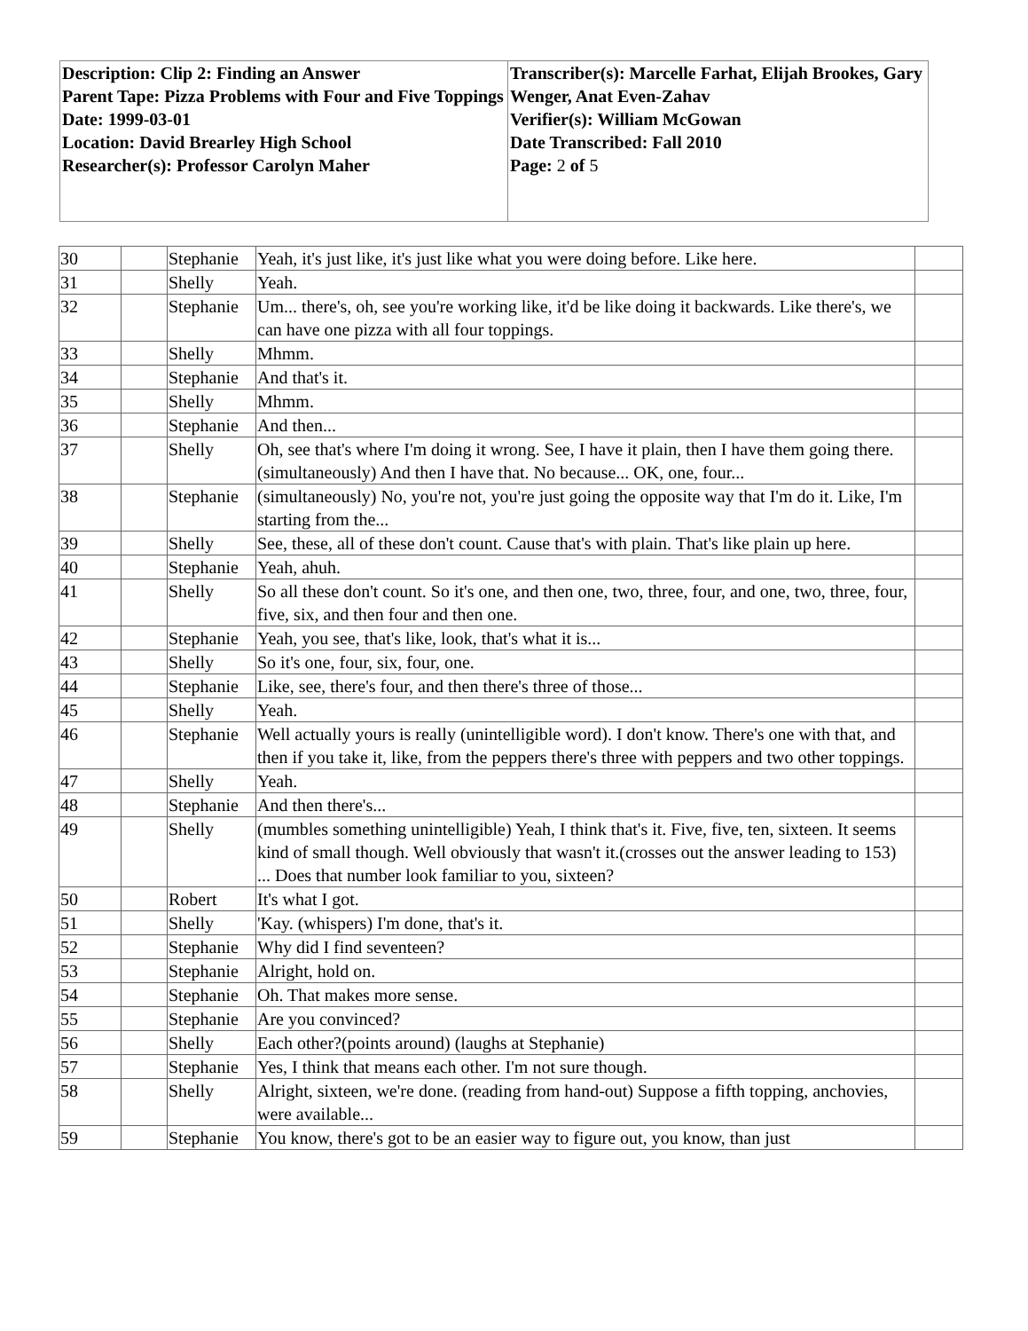| Description: Clip 2: Finding an Answer Parent Tape: Pizza Problems with Four and Five Toppings Date: 1999-03-01 Location: David Brearley High School Researcher(s): Professor Carolyn Maher | Transcriber(s): Marcelle Farhat, Elijah Brookes, Gary Wenger, Anat Even-Zahav Verifier(s): William McGowan Date Transcribed: Fall 2010 Page: 2 of 5 |
| 30 | | Stephanie | Yeah, it's just like, it's just like what you were doing before. Like here. | |
| 31 | | Shelly | Yeah. | |
| 32 | | Stephanie | Um... there's, oh, see you're working like, it'd be like doing it backwards. Like there's, we can have one pizza with all four toppings. | |
| 33 | | Shelly | Mhmm. | |
| 34 | | Stephanie | And that's it. | |
| 35 | | Shelly | Mhmm. | |
| 36 | | Stephanie | And then... | |
| 37 | | Shelly | Oh, see that's where I'm doing it wrong. See, I have it plain, then I have them going there. (simultaneously) And then I have that. No because... OK, one, four... | |
| 38 | | Stephanie | (simultaneously) No, you're not, you're just going the opposite way that I'm do it. Like, I'm starting from the... | |
| 39 | | Shelly | See, these, all of these don't count. Cause that's with plain. That's like plain up here. | |
| 40 | | Stephanie | Yeah, ahuh. | |
| 41 | | Shelly | So all these don't count. So it's one, and then one, two, three, four, and one, two, three, four, five, six, and then four and then one. | |
| 42 | | Stephanie | Yeah, you see, that's like, look, that's what it is... | |
| 43 | | Shelly | So it's one, four, six, four, one. | |
| 44 | | Stephanie | Like, see, there's four, and then there's three of those... | |
| 45 | | Shelly | Yeah. | |
| 46 | | Stephanie | Well actually yours is really (unintelligible word). I don't know. There's one with that, and then if you take it, like, from the peppers there's three with peppers and two other toppings. | |
| 47 | | Shelly | Yeah. | |
| 48 | | Stephanie | And then there's... | |
| 49 | | Shelly | (mumbles something unintelligible) Yeah, I think that's it. Five, five, ten, sixteen. It seems kind of small though. Well obviously that wasn't it.(crosses out the answer leading to 153) ... Does that number look familiar to you, sixteen? | |
| 50 | | Robert | It's what I got. | |
| 51 | | Shelly | 'Kay. (whispers) I'm done, that's it. | |
| 52 | | Stephanie | Why did I find seventeen? | |
| 53 | | Stephanie | Alright, hold on. | |
| 54 | | Stephanie | Oh. That makes more sense. | |
| 55 | | Stephanie | Are you convinced? | |
| 56 | | Shelly | Each other?(points around) (laughs at Stephanie) | |
| 57 | | Stephanie | Yes, I think that means each other. I'm not sure though. | |
| 58 | | Shelly | Alright, sixteen, we're done. (reading from hand-out) Suppose a fifth topping, anchovies, were available... | |
| 59 | | Stephanie | You know, there's got to be an easier way to figure out, you know, than just | |